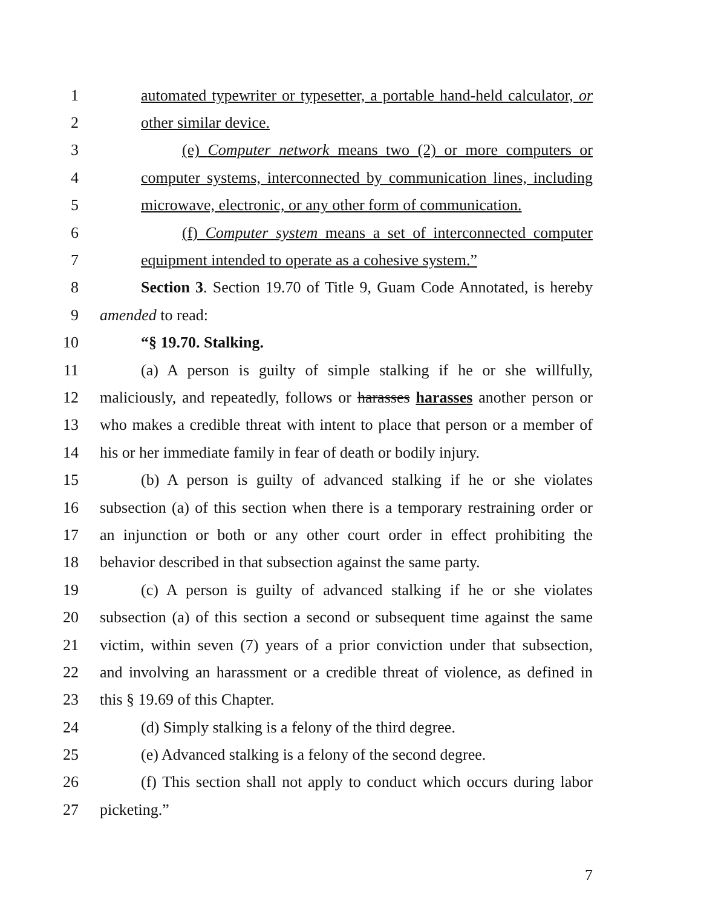1 automated typewriter or typesetter, a portable hand-held calculator, or
2 other similar device.
3 (e) Computer network means two (2) or more computers or
4 computer systems, interconnected by communication lines, including
5 microwave, electronic, or any other form of communication.
6 (f) Computer system means a set of interconnected computer
7 equipment intended to operate as a cohesive system.”
8 Section 3. Section 19.70 of Title 9, Guam Code Annotated, is hereby
9 amended to read:
10 “§ 19.70. Stalking.
11 (a) A person is guilty of simple stalking if he or she willfully,
12 maliciously, and repeatedly, follows or harasses harasses another person or
13 who makes a credible threat with intent to place that person or a member of
14 his or her immediate family in fear of death or bodily injury.
15 (b) A person is guilty of advanced stalking if he or she violates
16 subsection (a) of this section when there is a temporary restraining order or
17 an injunction or both or any other court order in effect prohibiting the
18 behavior described in that subsection against the same party.
19 (c) A person is guilty of advanced stalking if he or she violates
20 subsection (a) of this section a second or subsequent time against the same
21 victim, within seven (7) years of a prior conviction under that subsection,
22 and involving an harassment or a credible threat of violence, as defined in
23 this § 19.69 of this Chapter.
24 (d) Simply stalking is a felony of the third degree.
25 (e) Advanced stalking is a felony of the second degree.
26 (f) This section shall not apply to conduct which occurs during labor
27 picketing.”
7